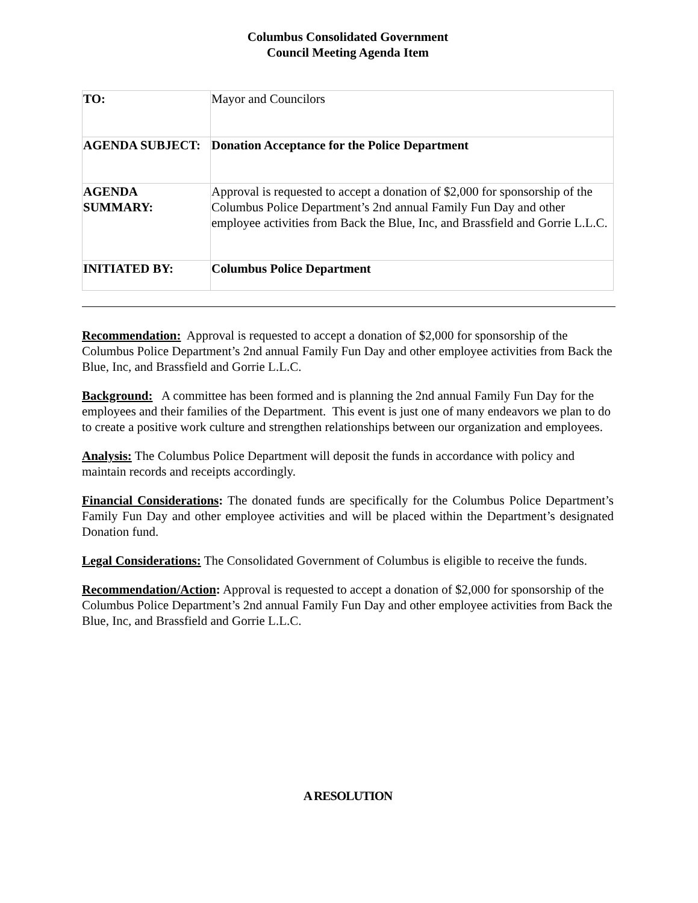Columbus Consolidated Government
Council Meeting Agenda Item
| TO: | Mayor and Councilors |
| AGENDA SUBJECT: | Donation Acceptance for the Police Department |
| AGENDA SUMMARY: | Approval is requested to accept a donation of $2,000 for sponsorship of the Columbus Police Department’s 2nd annual Family Fun Day and other employee activities from Back the Blue, Inc, and Brassfield and Gorrie L.L.C. |
| INITIATED BY: | Columbus Police Department |
Recommendation: Approval is requested to accept a donation of $2,000 for sponsorship of the Columbus Police Department’s 2nd annual Family Fun Day and other employee activities from Back the Blue, Inc, and Brassfield and Gorrie L.L.C.
Background: A committee has been formed and is planning the 2nd annual Family Fun Day for the employees and their families of the Department. This event is just one of many endeavors we plan to do to create a positive work culture and strengthen relationships between our organization and employees.
Analysis: The Columbus Police Department will deposit the funds in accordance with policy and maintain records and receipts accordingly.
Financial Considerations: The donated funds are specifically for the Columbus Police Department’s Family Fun Day and other employee activities and will be placed within the Department’s designated Donation fund.
Legal Considerations: The Consolidated Government of Columbus is eligible to receive the funds.
Recommendation/Action: Approval is requested to accept a donation of $2,000 for sponsorship of the Columbus Police Department’s 2nd annual Family Fun Day and other employee activities from Back the Blue, Inc, and Brassfield and Gorrie L.L.C.
A RESOLUTION